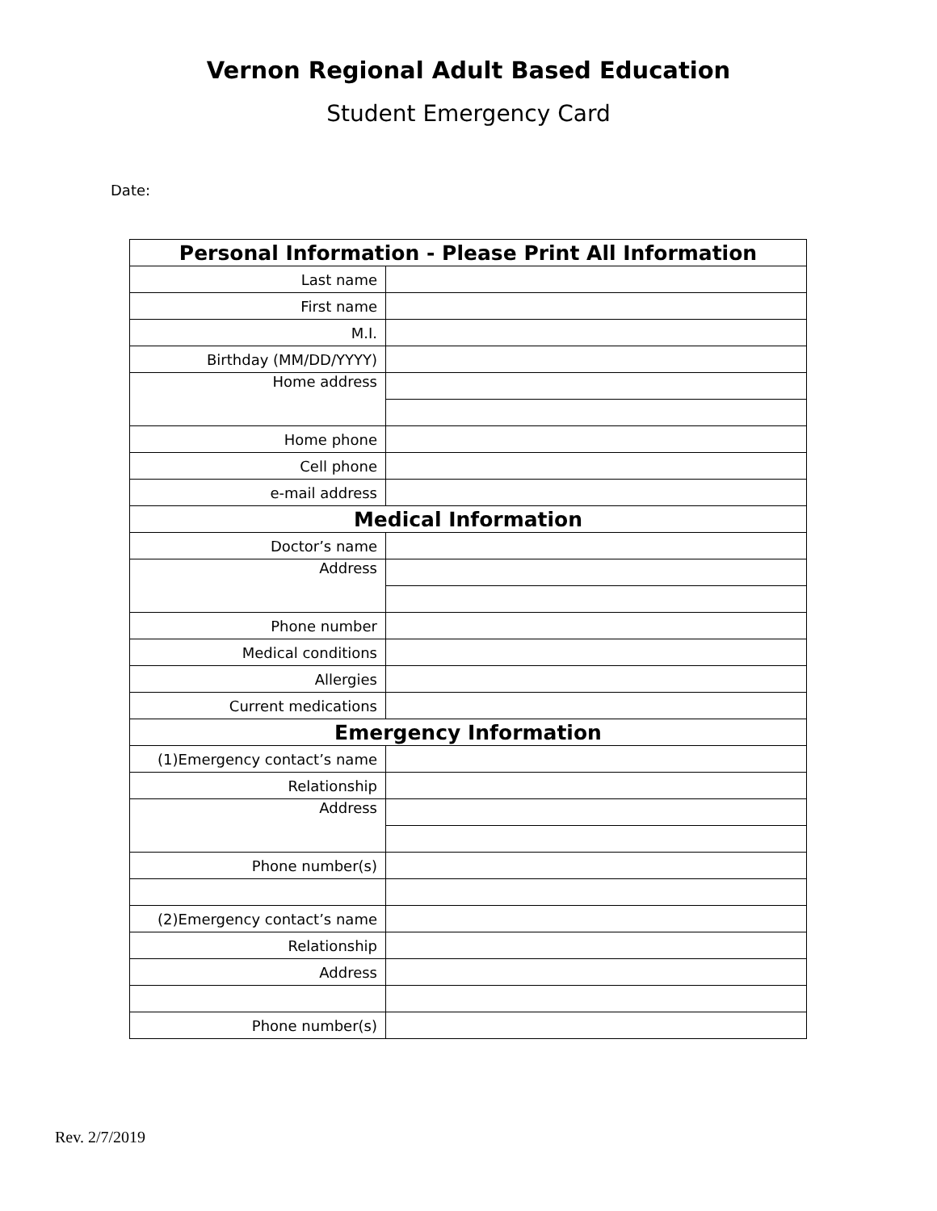Vernon Regional Adult Based Education
Student Emergency Card
Date:
| Personal Information - Please Print All Information | |
| --- | --- |
| Last name | |
| First name | |
| M.I. | |
| Birthday (MM/DD/YYYY) | |
| Home address | |
| Home phone | |
| Cell phone | |
| e-mail address | |
| Medical Information | |
| Doctor’s name | |
| Address | |
| Phone number | |
| Medical conditions | |
| Allergies | |
| Current medications | |
| Emergency Information | |
| (1)Emergency contact’s name | |
| Relationship | |
| Address | |
| Phone number(s) | |
| (2)Emergency contact’s name | |
| Relationship | |
| Address | |
| Phone number(s) | |
Rev. 2/7/2019